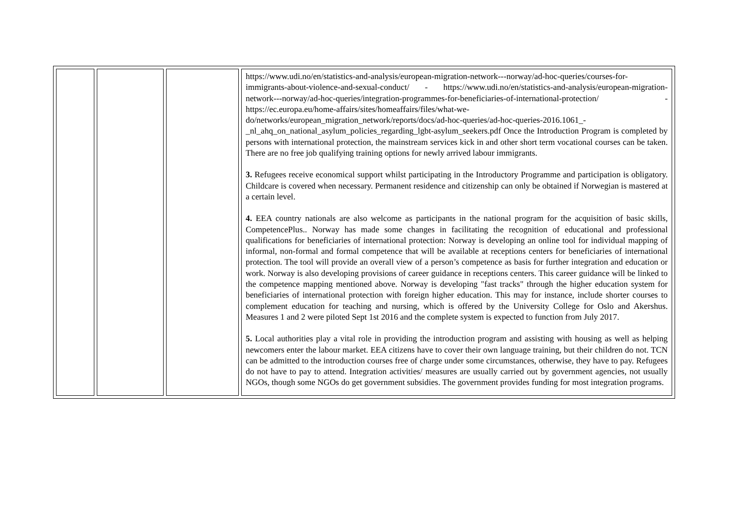| | | | https://www.udi.no/en/statistics-and-analysis/european-migration-network---norway/ad-hoc-queries/courses-for-immigrants-about-violence-and-sexual-conduct/ - https://www.udi.no/en/statistics-and-analysis/european-migration-network---norway/ad-hoc-queries/integration-programmes-for-beneficiaries-of-international-protection/ - https://ec.europa.eu/home-affairs/sites/homeaffairs/files/what-we-do/networks/european_migration_network/reports/docs/ad-hoc-queries/ad-hoc-queries-2016.1061_-_nl_ahq_on_national_asylum_policies_regarding_lgbt-asylum_seekers.pdf Once the Introduction Program is completed by persons with international protection, the mainstream services kick in and other short term vocational courses can be taken. There are no free job qualifying training options for newly arrived labour immigrants. 3. Refugees receive economical support whilst participating in the Introductory Programme and participation is obligatory. Childcare is covered when necessary. Permanent residence and citizenship can only be obtained if Norwegian is mastered at a certain level. 4. EEA country nationals are also welcome as participants in the national program for the acquisition of basic skills, CompetencePlus.. Norway has made some changes in facilitating the recognition of educational and professional qualifications for beneficiaries of international protection: Norway is developing an online tool for individual mapping of informal, non-formal and formal competence that will be available at receptions centers for beneficiaries of international protection. The tool will provide an overall view of a person’s competence as basis for further integration and education or work. Norway is also developing provisions of career guidance in receptions centers. This career guidance will be linked to the competence mapping mentioned above. Norway is developing "fast tracks" through the higher education system for beneficiaries of international protection with foreign higher education. This may for instance, include shorter courses to complement education for teaching and nursing, which is offered by the University College for Oslo and Akershus. Measures 1 and 2 were piloted Sept 1st 2016 and the complete system is expected to function from July 2017. 5. Local authorities play a vital role in providing the introduction program and assisting with housing as well as helping newcomers enter the labour market. EEA citizens have to cover their own language training, but their children do not. TCN can be admitted to the introduction courses free of charge under some circumstances, otherwise, they have to pay. Refugees do not have to pay to attend. Integration activities/ measures are usually carried out by government agencies, not usually NGOs, though some NGOs do get government subsidies. The government provides funding for most integration programs. |